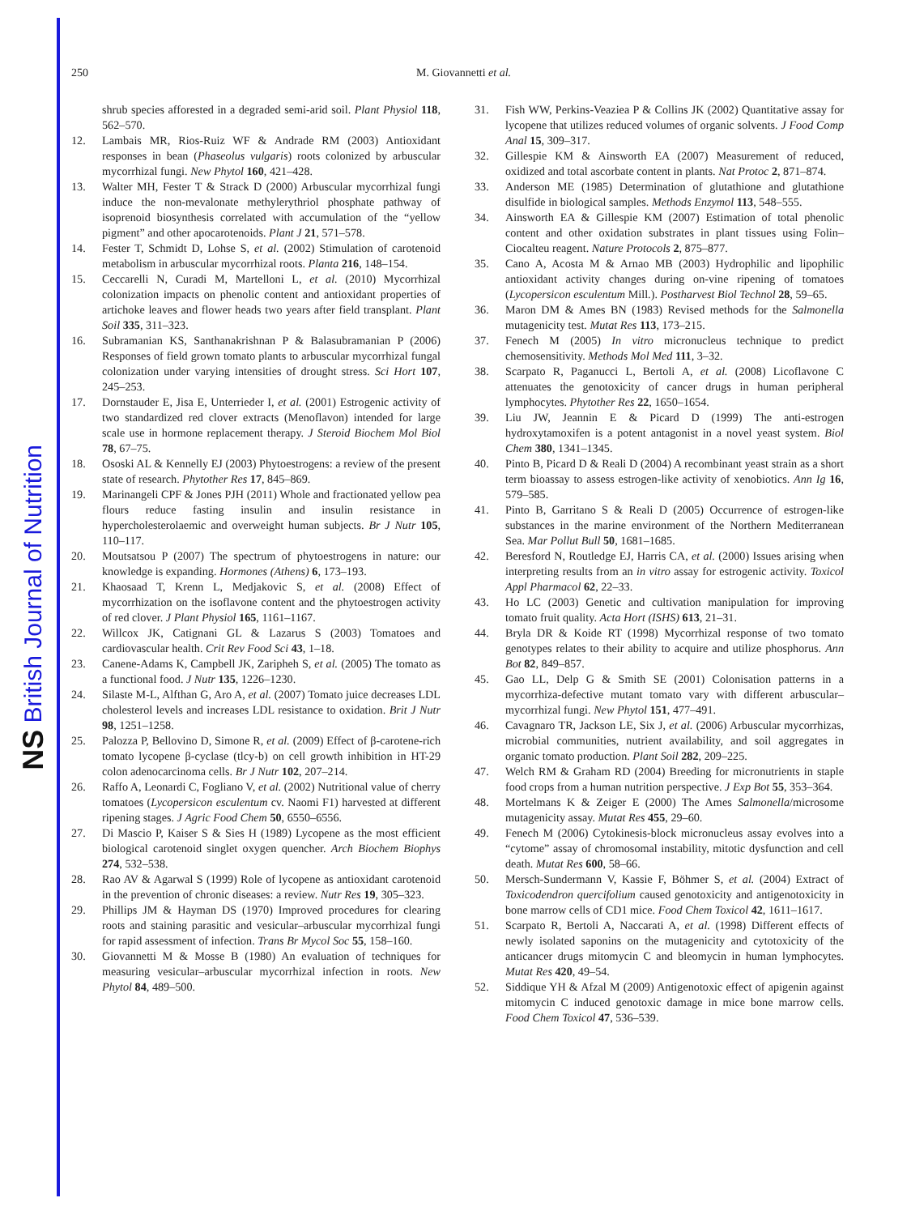NS British Journal of Nutrition
250 M. Giovannetti et al.
shrub species afforested in a degraded semi-arid soil. Plant Physiol 118, 562–570.
12. Lambais MR, Rios-Ruiz WF & Andrade RM (2003) Antioxidant responses in bean (Phaseolus vulgaris) roots colonized by arbuscular mycorrhizal fungi. New Phytol 160, 421–428.
13. Walter MH, Fester T & Strack D (2000) Arbuscular mycorrhizal fungi induce the non-mevalonate methylerythriol phosphate pathway of isoprenoid biosynthesis correlated with accumulation of the “yellow pigment” and other apocarotenoids. Plant J 21, 571–578.
14. Fester T, Schmidt D, Lohse S, et al. (2002) Stimulation of carotenoid metabolism in arbuscular mycorrhizal roots. Planta 216, 148–154.
15. Ceccarelli N, Curadi M, Martelloni L, et al. (2010) Mycorrhizal colonization impacts on phenolic content and antioxidant properties of artichoke leaves and flower heads two years after field transplant. Plant Soil 335, 311–323.
16. Subramanian KS, Santhanakrishnan P & Balasubramanian P (2006) Responses of field grown tomato plants to arbuscular mycorrhizal fungal colonization under varying intensities of drought stress. Sci Hort 107, 245–253.
17. Dornstauder E, Jisa E, Unterrieder I, et al. (2001) Estrogenic activity of two standardized red clover extracts (Menoflavon) intended for large scale use in hormone replacement therapy. J Steroid Biochem Mol Biol 78, 67–75.
18. Ososki AL & Kennelly EJ (2003) Phytoestrogens: a review of the present state of research. Phytother Res 17, 845–869.
19. Marinangeli CPF & Jones PJH (2011) Whole and fractionated yellow pea flours reduce fasting insulin and insulin resistance in hypercholesterolaemic and overweight human subjects. Br J Nutr 105, 110–117.
20. Moutsatsou P (2007) The spectrum of phytoestrogens in nature: our knowledge is expanding. Hormones (Athens) 6, 173–193.
21. Khaosaad T, Krenn L, Medjakovic S, et al. (2008) Effect of mycorrhization on the isoflavone content and the phytoestrogen activity of red clover. J Plant Physiol 165, 1161–1167.
22. Willcox JK, Catignani GL & Lazarus S (2003) Tomatoes and cardiovascular health. Crit Rev Food Sci 43, 1–18.
23. Canene-Adams K, Campbell JK, Zaripheh S, et al. (2005) The tomato as a functional food. J Nutr 135, 1226–1230.
24. Silaste M-L, Alfthan G, Aro A, et al. (2007) Tomato juice decreases LDL cholesterol levels and increases LDL resistance to oxidation. Brit J Nutr 98, 1251–1258.
25. Palozza P, Bellovino D, Simone R, et al. (2009) Effect of β-carotene-rich tomato lycopene β-cyclase (tlcy-b) on cell growth inhibition in HT-29 colon adenocarcinoma cells. Br J Nutr 102, 207–214.
26. Raffo A, Leonardi C, Fogliano V, et al. (2002) Nutritional value of cherry tomatoes (Lycopersicon esculentum cv. Naomi F1) harvested at different ripening stages. J Agric Food Chem 50, 6550–6556.
27. Di Mascio P, Kaiser S & Sies H (1989) Lycopene as the most efficient biological carotenoid singlet oxygen quencher. Arch Biochem Biophys 274, 532–538.
28. Rao AV & Agarwal S (1999) Role of lycopene as antioxidant carotenoid in the prevention of chronic diseases: a review. Nutr Res 19, 305–323.
29. Phillips JM & Hayman DS (1970) Improved procedures for clearing roots and staining parasitic and vesicular–arbuscular mycorrhizal fungi for rapid assessment of infection. Trans Br Mycol Soc 55, 158–160.
30. Giovannetti M & Mosse B (1980) An evaluation of techniques for measuring vesicular–arbuscular mycorrhizal infection in roots. New Phytol 84, 489–500.
31. Fish WW, Perkins-Veaziea P & Collins JK (2002) Quantitative assay for lycopene that utilizes reduced volumes of organic solvents. J Food Comp Anal 15, 309–317.
32. Gillespie KM & Ainsworth EA (2007) Measurement of reduced, oxidized and total ascorbate content in plants. Nat Protoc 2, 871–874.
33. Anderson ME (1985) Determination of glutathione and glutathione disulfide in biological samples. Methods Enzymol 113, 548–555.
34. Ainsworth EA & Gillespie KM (2007) Estimation of total phenolic content and other oxidation substrates in plant tissues using Folin–Ciocalteu reagent. Nature Protocols 2, 875–877.
35. Cano A, Acosta M & Arnao MB (2003) Hydrophilic and lipophilic antioxidant activity changes during on-vine ripening of tomatoes (Lycopersicon esculentum Mill.). Postharvest Biol Technol 28, 59–65.
36. Maron DM & Ames BN (1983) Revised methods for the Salmonella mutagenicity test. Mutat Res 113, 173–215.
37. Fenech M (2005) In vitro micronucleus technique to predict chemosensitivity. Methods Mol Med 111, 3–32.
38. Scarpato R, Paganucci L, Bertoli A, et al. (2008) Licoflavone C attenuates the genotoxicity of cancer drugs in human peripheral lymphocytes. Phytother Res 22, 1650–1654.
39. Liu JW, Jeannin E & Picard D (1999) The anti-estrogen hydroxytamoxifen is a potent antagonist in a novel yeast system. Biol Chem 380, 1341–1345.
40. Pinto B, Picard D & Reali D (2004) A recombinant yeast strain as a short term bioassay to assess estrogen-like activity of xenobiotics. Ann Ig 16, 579–585.
41. Pinto B, Garritano S & Reali D (2005) Occurrence of estrogen-like substances in the marine environment of the Northern Mediterranean Sea. Mar Pollut Bull 50, 1681–1685.
42. Beresford N, Routledge EJ, Harris CA, et al. (2000) Issues arising when interpreting results from an in vitro assay for estrogenic activity. Toxicol Appl Pharmacol 62, 22–33.
43. Ho LC (2003) Genetic and cultivation manipulation for improving tomato fruit quality. Acta Hort (ISHS) 613, 21–31.
44. Bryla DR & Koide RT (1998) Mycorrhizal response of two tomato genotypes relates to their ability to acquire and utilize phosphorus. Ann Bot 82, 849–857.
45. Gao LL, Delp G & Smith SE (2001) Colonisation patterns in a mycorrhiza-defective mutant tomato vary with different arbuscular–mycorrhizal fungi. New Phytol 151, 477–491.
46. Cavagnaro TR, Jackson LE, Six J, et al. (2006) Arbuscular mycorrhizas, microbial communities, nutrient availability, and soil aggregates in organic tomato production. Plant Soil 282, 209–225.
47. Welch RM & Graham RD (2004) Breeding for micronutrients in staple food crops from a human nutrition perspective. J Exp Bot 55, 353–364.
48. Mortelmans K & Zeiger E (2000) The Ames Salmonella/microsome mutagenicity assay. Mutat Res 455, 29–60.
49. Fenech M (2006) Cytokinesis-block micronucleus assay evolves into a “cytome” assay of chromosomal instability, mitotic dysfunction and cell death. Mutat Res 600, 58–66.
50. Mersch-Sundermann V, Kassie F, Böhmer S, et al. (2004) Extract of Toxicodendron quercifolium caused genotoxicity and antigenotoxicity in bone marrow cells of CD1 mice. Food Chem Toxicol 42, 1611–1617.
51. Scarpato R, Bertoli A, Naccarati A, et al. (1998) Different effects of newly isolated saponins on the mutagenicity and cytotoxicity of the anticancer drugs mitomycin C and bleomycin in human lymphocytes. Mutat Res 420, 49–54.
52. Siddique YH & Afzal M (2009) Antigenotoxic effect of apigenin against mitomycin C induced genotoxic damage in mice bone marrow cells. Food Chem Toxicol 47, 536–539.